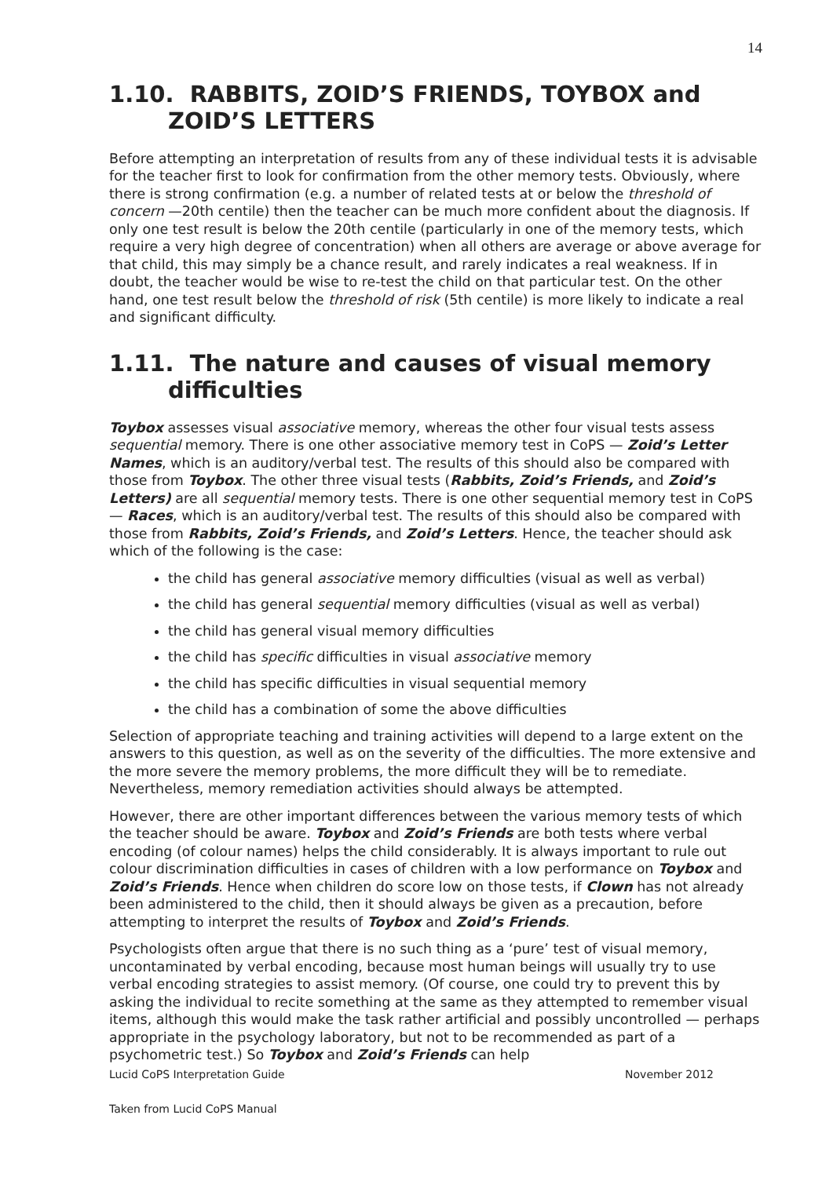14
1.10. RABBITS, ZOID’S FRIENDS, TOYBOX and ZOID’S LETTERS
Before attempting an interpretation of results from any of these individual tests it is advisable for the teacher first to look for confirmation from the other memory tests. Obviously, where there is strong confirmation (e.g. a number of related tests at or below the threshold of concern —20th centile) then the teacher can be much more confident about the diagnosis. If only one test result is below the 20th centile (particularly in one of the memory tests, which require a very high degree of concentration) when all others are average or above average for that child, this may simply be a chance result, and rarely indicates a real weakness. If in doubt, the teacher would be wise to re-test the child on that particular test. On the other hand, one test result below the threshold of risk (5th centile) is more likely to indicate a real and significant difficulty.
1.11. The nature and causes of visual memory difficulties
Toybox assesses visual associative memory, whereas the other four visual tests assess sequential memory. There is one other associative memory test in CoPS — Zoid’s Letter Names, which is an auditory/verbal test. The results of this should also be compared with those from Toybox. The other three visual tests (Rabbits, Zoid’s Friends, and Zoid’s Letters) are all sequential memory tests. There is one other sequential memory test in CoPS — Races, which is an auditory/verbal test. The results of this should also be compared with those from Rabbits, Zoid’s Friends, and Zoid’s Letters. Hence, the teacher should ask which of the following is the case:
the child has general associative memory difficulties (visual as well as verbal)
the child has general sequential memory difficulties (visual as well as verbal)
the child has general visual memory difficulties
the child has specific difficulties in visual associative memory
the child has specific difficulties in visual sequential memory
the child has a combination of some the above difficulties
Selection of appropriate teaching and training activities will depend to a large extent on the answers to this question, as well as on the severity of the difficulties. The more extensive and the more severe the memory problems, the more difficult they will be to remediate. Nevertheless, memory remediation activities should always be attempted.
However, there are other important differences between the various memory tests of which the teacher should be aware. Toybox and Zoid’s Friends are both tests where verbal encoding (of colour names) helps the child considerably. It is always important to rule out colour discrimination difficulties in cases of children with a low performance on Toybox and Zoid’s Friends. Hence when children do score low on those tests, if Clown has not already been administered to the child, then it should always be given as a precaution, before attempting to interpret the results of Toybox and Zoid’s Friends.
Psychologists often argue that there is no such thing as a ‘pure’ test of visual memory, uncontaminated by verbal encoding, because most human beings will usually try to use verbal encoding strategies to assist memory. (Of course, one could try to prevent this by asking the individual to recite something at the same as they attempted to remember visual items, although this would make the task rather artificial and possibly uncontrolled — perhaps appropriate in the psychology laboratory, but not to be recommended as part of a psychometric test.) So Toybox and Zoid’s Friends can help
Lucid CoPS Interpretation Guide November 2012
Taken from Lucid CoPS Manual